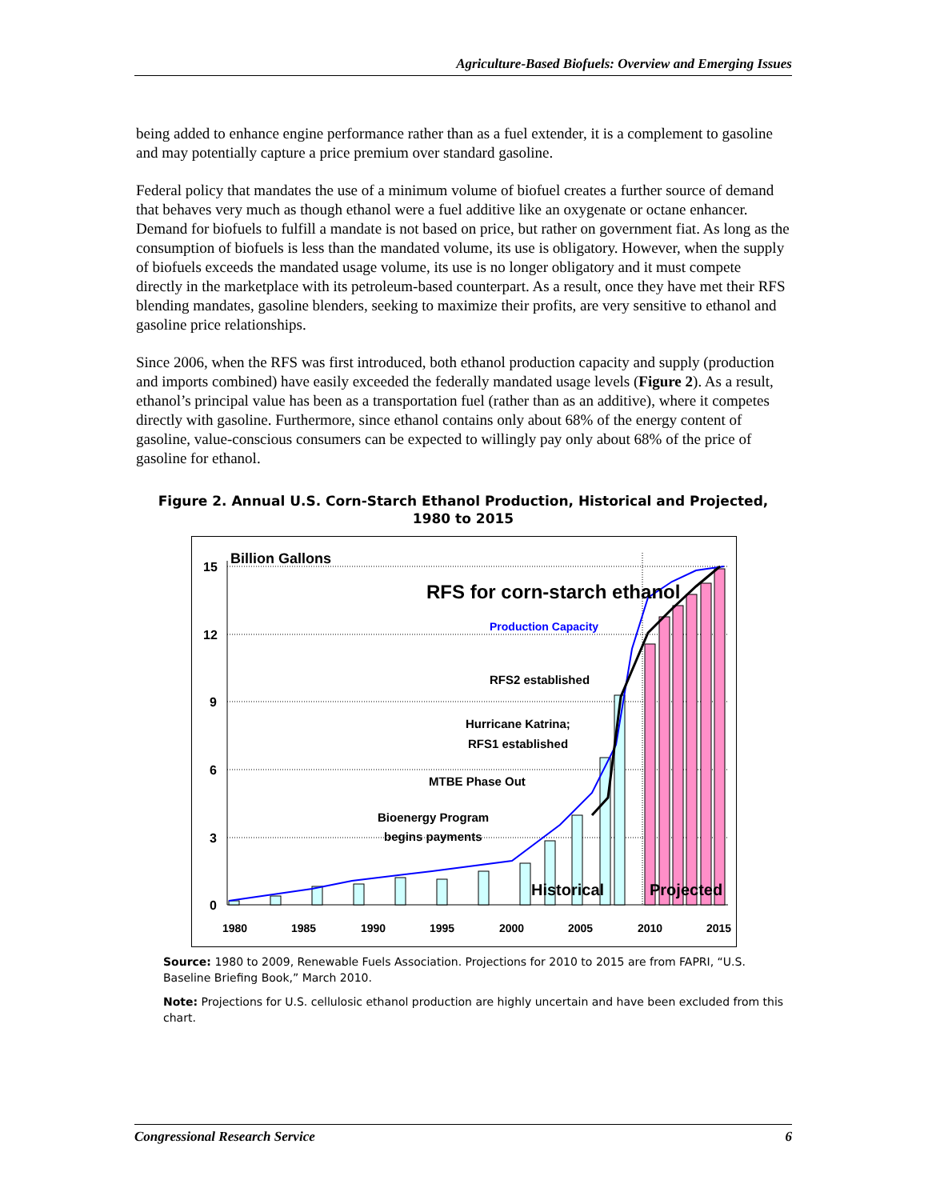Agriculture-Based Biofuels: Overview and Emerging Issues
being added to enhance engine performance rather than as a fuel extender, it is a complement to gasoline and may potentially capture a price premium over standard gasoline.
Federal policy that mandates the use of a minimum volume of biofuel creates a further source of demand that behaves very much as though ethanol were a fuel additive like an oxygenate or octane enhancer. Demand for biofuels to fulfill a mandate is not based on price, but rather on government fiat. As long as the consumption of biofuels is less than the mandated volume, its use is obligatory. However, when the supply of biofuels exceeds the mandated usage volume, its use is no longer obligatory and it must compete directly in the marketplace with its petroleum-based counterpart. As a result, once they have met their RFS blending mandates, gasoline blenders, seeking to maximize their profits, are very sensitive to ethanol and gasoline price relationships.
Since 2006, when the RFS was first introduced, both ethanol production capacity and supply (production and imports combined) have easily exceeded the federally mandated usage levels (Figure 2). As a result, ethanol’s principal value has been as a transportation fuel (rather than as an additive), where it competes directly with gasoline. Furthermore, since ethanol contains only about 68% of the energy content of gasoline, value-conscious consumers can be expected to willingly pay only about 68% of the price of gasoline for ethanol.
Figure 2. Annual U.S. Corn-Starch Ethanol Production, Historical and Projected,
1980 to 2015
Billion Gallons
15
12
9
6
3
0
1980
1985
1990
1995
2000
2005
2010
2015
RFS for corn-starch ethanol
Production Capacity
RFS2 established
Hurricane Katrina;
RFS1 established
MTBE Phase Out
Bioenergy Program
begins payments
Historical
Projected
Source: 1980 to 2009, Renewable Fuels Association. Projections for 2010 to 2015 are from FAPRI, “U.S. Baseline Briefing Book,” March 2010.
Note: Projections for U.S. cellulosic ethanol production are highly uncertain and have been excluded from this chart.
Congressional Research Service 6